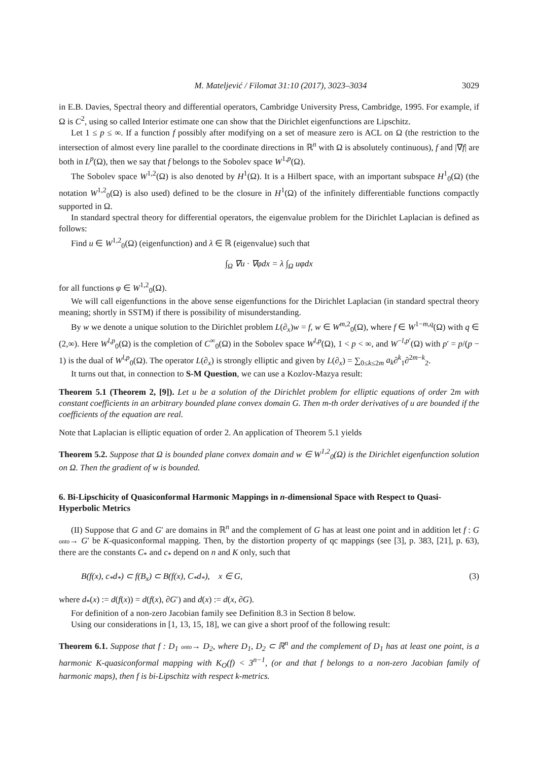M. Mateljević / Filomat 31:10 (2017), 3023–3034 3029
in E.B. Davies, Spectral theory and differential operators, Cambridge University Press, Cambridge, 1995. For example, if Ω is C<sup>2</sup>, using so called Interior estimate one can show that the Dirichlet eigenfunctions are Lipschitz.
Let 1 ≤ p ≤ ∞. If a function f possibly after modifying on a set of measure zero is ACL on Ω (the restriction to the intersection of almost every line parallel to the coordinate directions in ℝ<sup>n</sup> with Ω is absolutely continuous), f and |∇f| are both in L<sup>p</sup>(Ω), then we say that f belongs to the Sobolev space W<sup>1,p</sup>(Ω).
The Sobolev space W<sup>1,2</sup>(Ω) is also denoted by H<sup>1</sup>(Ω). It is a Hilbert space, with an important subspace H<sup>1</sup><sub>0</sub>(Ω) (the notation W<sup>1,2</sup><sub>0</sub>(Ω) is also used) defined to be the closure in H<sup>1</sup>(Ω) of the infinitely differentiable functions compactly supported in Ω.
In standard spectral theory for differential operators, the eigenvalue problem for the Dirichlet Laplacian is defined as follows:
Find u ∈ W<sup>1,2</sup><sub>0</sub>(Ω) (eigenfunction) and λ ∈ ℝ (eigenvalue) such that
∫<sub>Ω</sub> ∇u · ∇φdx = λ ∫<sub>Ω</sub> uφdx
for all functions φ ∈ W<sup>1,2</sup><sub>0</sub>(Ω).
We will call eigenfunctions in the above sense eigenfunctions for the Dirichlet Laplacian (in standard spectral theory meaning; shortly in SSTM) if there is possibility of misunderstanding.
By w we denote a unique solution to the Dirichlet problem L(∂<sub>x</sub>)w = f, w ∈ W<sup>m,2</sup><sub>0</sub>(Ω), where f ∈ W<sup>1−m,q</sup>(Ω) with q ∈ (2,∞). Here W<sup>l,p</sup><sub>0</sub>(Ω) is the completion of C<sup>∞</sup><sub>0</sub>(Ω) in the Sobolev space W<sup>l,p</sup>(Ω), 1 < p < ∞, and W<sup>−l,p′</sup>(Ω) with p′ = p/(p − 1) is the dual of W<sup>l,p</sup><sub>0</sub>(Ω). The operator L(∂<sub>x</sub>) is strongly elliptic and given by L(∂<sub>x</sub>) = ∑<sub>0≤k≤2m</sub> a<sub>k</sub>∂<sup>k</sup><sub>1</sub>∂<sup>2m−k</sup><sub>2</sub>.
It turns out that, in connection to S-M Question, we can use a Kozlov-Mazya result:
Theorem 5.1 (Theorem 2, [9]). Let u be a solution of the Dirichlet problem for elliptic equations of order 2m with constant coefficients in an arbitrary bounded plane convex domain G. Then m-th order derivatives of u are bounded if the coefficients of the equation are real.
Note that Laplacian is elliptic equation of order 2. An application of Theorem 5.1 yields
Theorem 5.2. Suppose that Ω is bounded plane convex domain and w ∈ W<sup>1,2</sup><sub>0</sub>(Ω) is the Dirichlet eigenfunction solution on Ω. Then the gradient of w is bounded.
6. Bi-Lipschicity of Quasiconformal Harmonic Mappings in n-dimensional Space with Respect to Quasi-Hyperbolic Metrics
(II) Suppose that G and G′ are domains in ℝ<sup>n</sup> and the complement of G has at least one point and in addition let f : G onto→ G′ be K-quasiconformal mapping. Then, by the distortion property of qc mappings (see [3], p. 383, [21], p. 63), there are the constants C<sub>*</sub> and c<sub>*</sub> depend on n and K only, such that
B(f(x), c<sub>*</sub>d<sub>*</sub>) ⊂ f(B<sub>x</sub>) ⊂ B(f(x), C<sub>*</sub>d<sub>*</sub>), x ∈ G, (3)
where d<sub>*</sub>(x) := d(f(x)) = d(f(x), ∂G′) and d(x) := d(x, ∂G).
For definition of a non-zero Jacobian family see Definition 8.3 in Section 8 below.
Using our considerations in [1, 13, 15, 18], we can give a short proof of the following result:
Theorem 6.1. Suppose that f : D<sub>1</sub> onto→ D<sub>2</sub>, where D<sub>1</sub>, D<sub>2</sub> ⊂ ℝ<sup>n</sup> and the complement of D<sub>1</sub> has at least one point, is a harmonic K-quasiconformal mapping with K<sub>O</sub>(f) < 3<sup>n−1</sup>, (or and that f belongs to a non-zero Jacobian family of harmonic maps), then f is bi-Lipschitz with respect k-metrics.